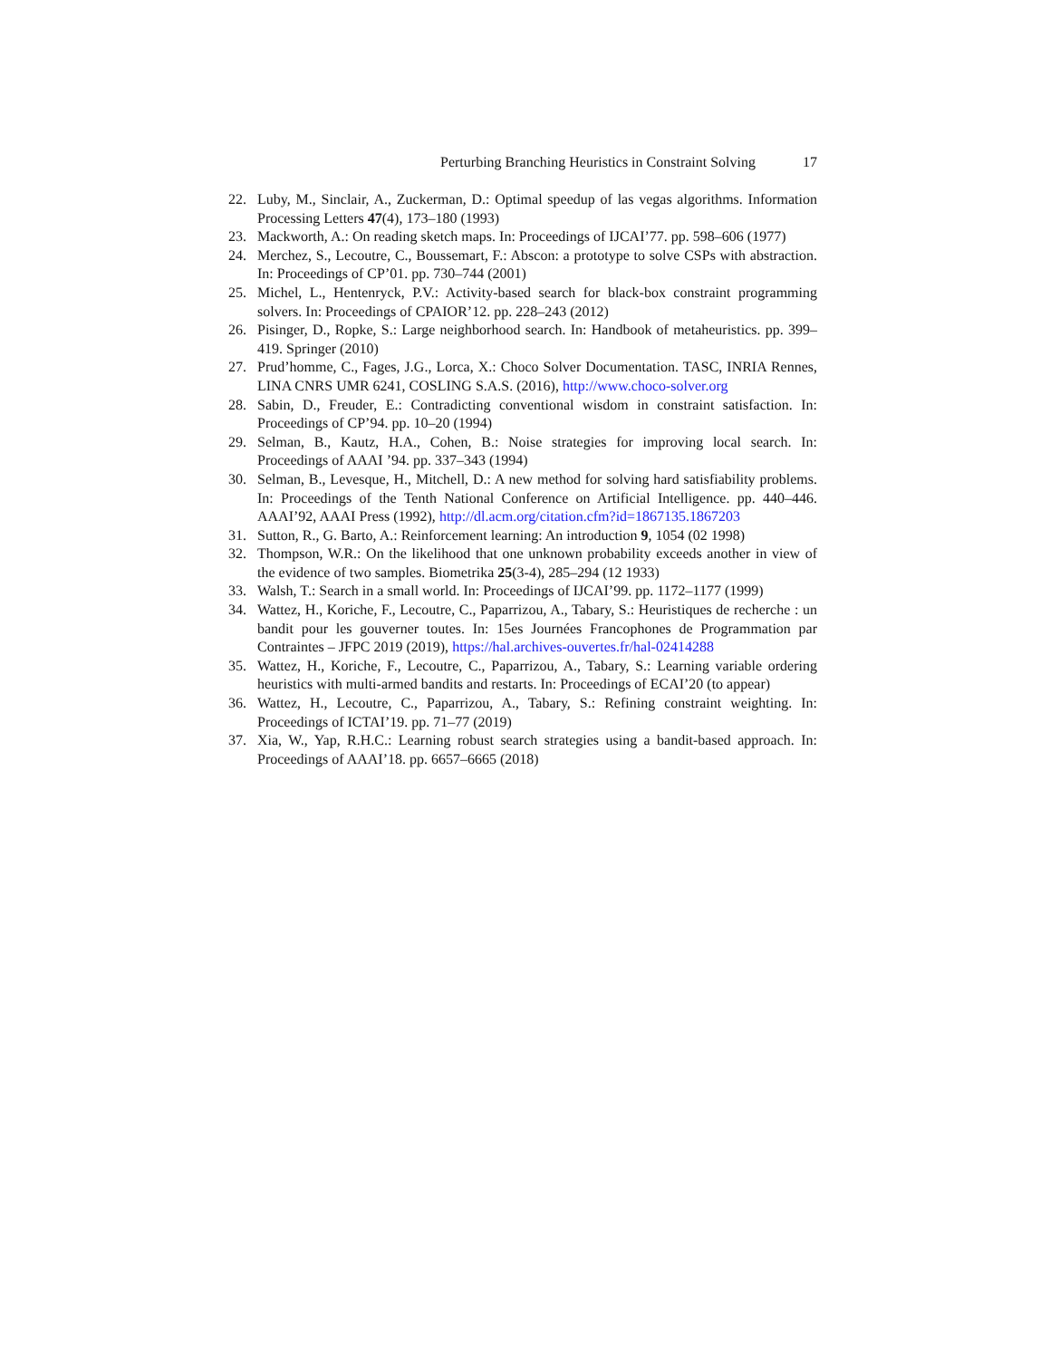Perturbing Branching Heuristics in Constraint Solving 17
22. Luby, M., Sinclair, A., Zuckerman, D.: Optimal speedup of las vegas algorithms. Information Processing Letters 47(4), 173–180 (1993)
23. Mackworth, A.: On reading sketch maps. In: Proceedings of IJCAI’77. pp. 598–606 (1977)
24. Merchez, S., Lecoutre, C., Boussemart, F.: Abscon: a prototype to solve CSPs with abstraction. In: Proceedings of CP’01. pp. 730–744 (2001)
25. Michel, L., Hentenryck, P.V.: Activity-based search for black-box constraint programming solvers. In: Proceedings of CPAIOR’12. pp. 228–243 (2012)
26. Pisinger, D., Ropke, S.: Large neighborhood search. In: Handbook of metaheuristics. pp. 399–419. Springer (2010)
27. Prud’homme, C., Fages, J.G., Lorca, X.: Choco Solver Documentation. TASC, INRIA Rennes, LINA CNRS UMR 6241, COSLING S.A.S. (2016), http://www.choco-solver.org
28. Sabin, D., Freuder, E.: Contradicting conventional wisdom in constraint satisfaction. In: Proceedings of CP’94. pp. 10–20 (1994)
29. Selman, B., Kautz, H.A., Cohen, B.: Noise strategies for improving local search. In: Proceedings of AAAI ’94. pp. 337–343 (1994)
30. Selman, B., Levesque, H., Mitchell, D.: A new method for solving hard satisfiability problems. In: Proceedings of the Tenth National Conference on Artificial Intelligence. pp. 440–446. AAAI’92, AAAI Press (1992), http://dl.acm.org/citation.cfm?id=1867135.1867203
31. Sutton, R., G. Barto, A.: Reinforcement learning: An introduction 9, 1054 (02 1998)
32. Thompson, W.R.: On the likelihood that one unknown probability exceeds another in view of the evidence of two samples. Biometrika 25(3-4), 285–294 (12 1933)
33. Walsh, T.: Search in a small world. In: Proceedings of IJCAI’99. pp. 1172–1177 (1999)
34. Wattez, H., Koriche, F., Lecoutre, C., Paparrizou, A., Tabary, S.: Heuristiques de recherche : un bandit pour les gouverner toutes. In: 15es Journées Francophones de Programmation par Contraintes – JFPC 2019 (2019), https://hal.archives-ouvertes.fr/hal-02414288
35. Wattez, H., Koriche, F., Lecoutre, C., Paparrizou, A., Tabary, S.: Learning variable ordering heuristics with multi-armed bandits and restarts. In: Proceedings of ECAI’20 (to appear)
36. Wattez, H., Lecoutre, C., Paparrizou, A., Tabary, S.: Refining constraint weighting. In: Proceedings of ICTAI’19. pp. 71–77 (2019)
37. Xia, W., Yap, R.H.C.: Learning robust search strategies using a bandit-based approach. In: Proceedings of AAAI’18. pp. 6657–6665 (2018)